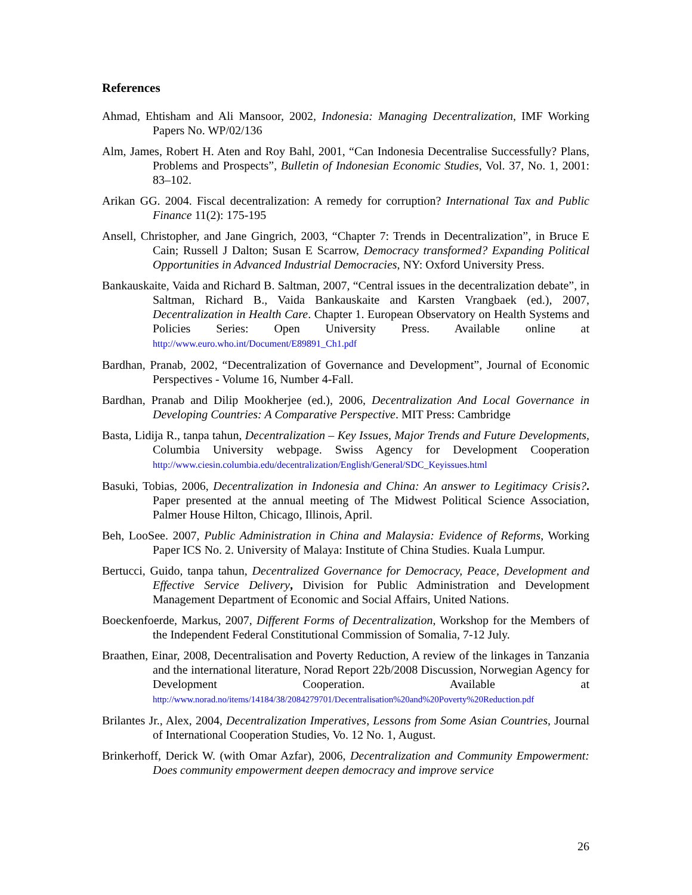References
Ahmad, Ehtisham and Ali Mansoor, 2002, Indonesia: Managing Decentralization, IMF Working Papers No. WP/02/136
Alm, James, Robert H. Aten and Roy Bahl, 2001, “Can Indonesia Decentralise Successfully? Plans, Problems and Prospects”, Bulletin of Indonesian Economic Studies, Vol. 37, No. 1, 2001: 83–102.
Arikan GG. 2004. Fiscal decentralization: A remedy for corruption? International Tax and Public Finance 11(2): 175-195
Ansell, Christopher, and Jane Gingrich, 2003, “Chapter 7: Trends in Decentralization”, in Bruce E Cain; Russell J Dalton; Susan E Scarrow, Democracy transformed? Expanding Political Opportunities in Advanced Industrial Democracies, NY: Oxford University Press.
Bankauskaite, Vaida and Richard B. Saltman, 2007, “Central issues in the decentralization debate”, in Saltman, Richard B., Vaida Bankauskaite and Karsten Vrangbaek (ed.), 2007, Decentralization in Health Care. Chapter 1. European Observatory on Health Systems and Policies Series: Open University Press. Available online at http://www.euro.who.int/Document/E89891_Ch1.pdf
Bardhan, Pranab, 2002, “Decentralization of Governance and Development”, Journal of Economic Perspectives - Volume 16, Number 4-Fall.
Bardhan, Pranab and Dilip Mookherjee (ed.), 2006, Decentralization And Local Governance in Developing Countries: A Comparative Perspective. MIT Press: Cambridge
Basta, Lidija R., tanpa tahun, Decentralization – Key Issues, Major Trends and Future Developments, Columbia University webpage. Swiss Agency for Development Cooperation http://www.ciesin.columbia.edu/decentralization/English/General/SDC_Keyissues.html
Basuki, Tobias, 2006, Decentralization in Indonesia and China: An answer to Legitimacy Crisis?. Paper presented at the annual meeting of The Midwest Political Science Association, Palmer House Hilton, Chicago, Illinois, April.
Beh, LooSee. 2007, Public Administration in China and Malaysia: Evidence of Reforms, Working Paper ICS No. 2. University of Malaya: Institute of China Studies. Kuala Lumpur.
Bertucci, Guido, tanpa tahun, Decentralized Governance for Democracy, Peace, Development and Effective Service Delivery, Division for Public Administration and Development Management Department of Economic and Social Affairs, United Nations.
Boeckenfoerde, Markus, 2007, Different Forms of Decentralization, Workshop for the Members of the Independent Federal Constitutional Commission of Somalia, 7-12 July.
Braathen, Einar, 2008, Decentralisation and Poverty Reduction, A review of the linkages in Tanzania and the international literature, Norad Report 22b/2008 Discussion, Norwegian Agency for Development Cooperation. Available at http://www.norad.no/items/14184/38/2084279701/Decentralisation%20and%20Poverty%20Reduction.pdf
Brilantes Jr., Alex, 2004, Decentralization Imperatives, Lessons from Some Asian Countries, Journal of International Cooperation Studies, Vo. 12 No. 1, August.
Brinkerhoff, Derick W. (with Omar Azfar), 2006, Decentralization and Community Empowerment: Does community empowerment deepen democracy and improve service
26